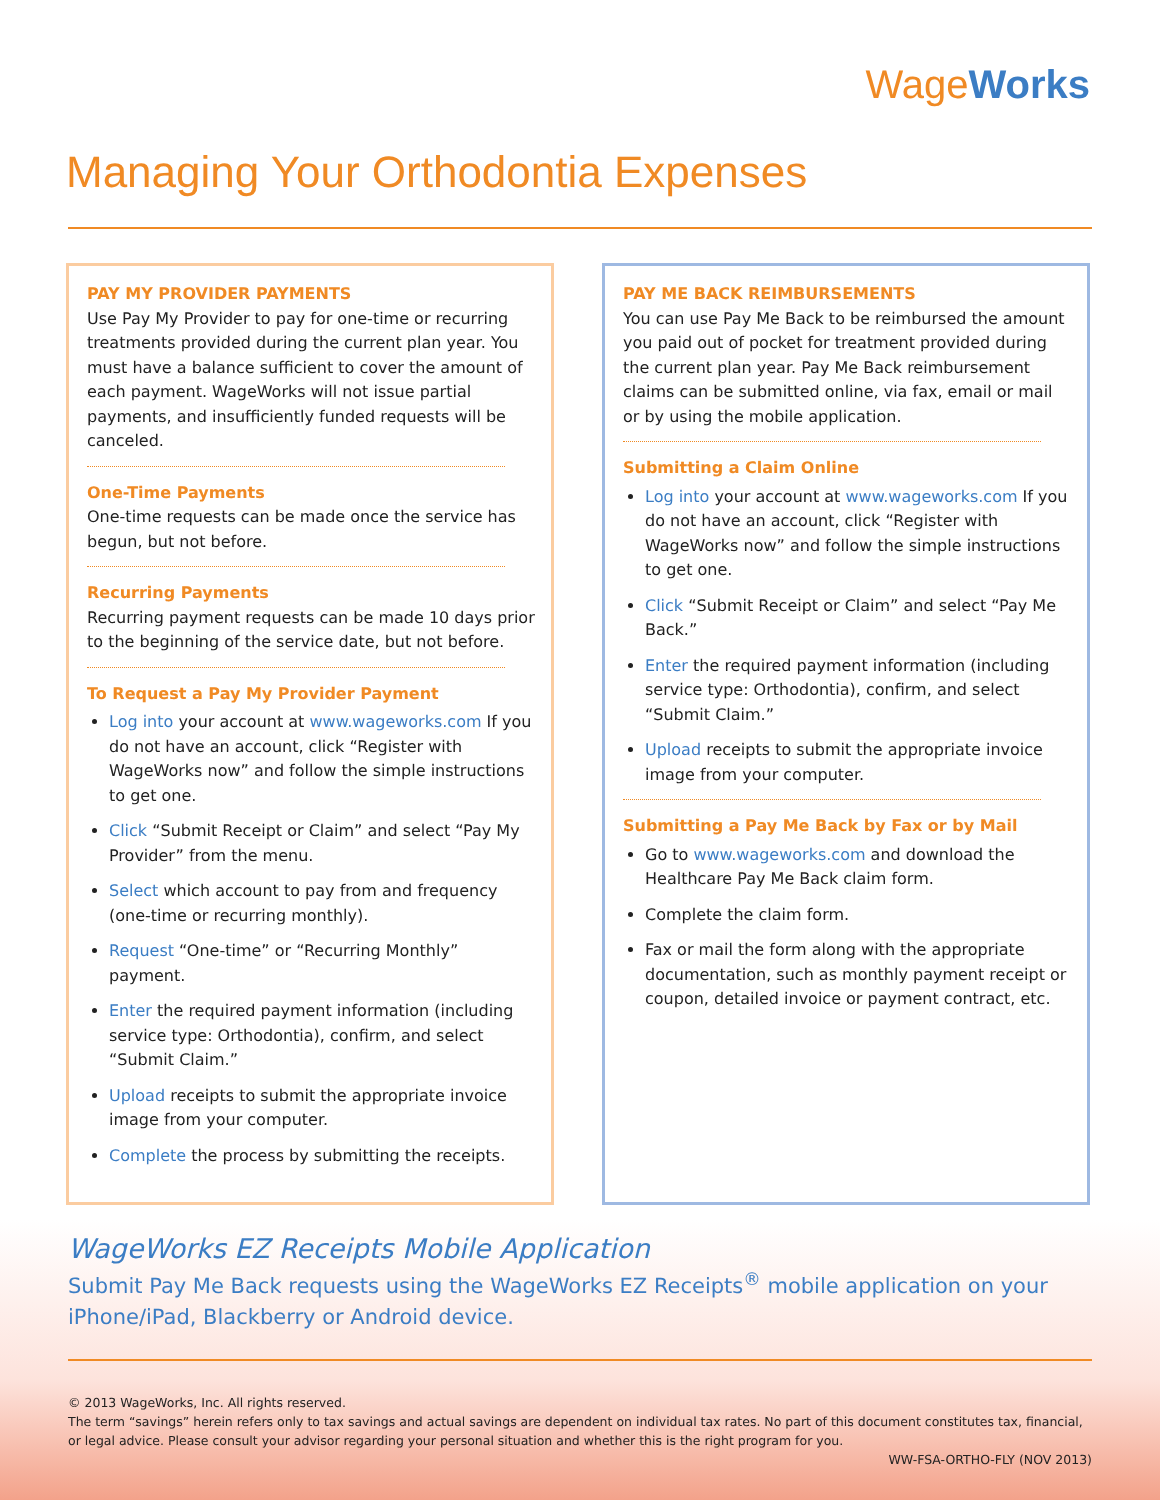WageWorks
Managing Your Orthodontia Expenses
PAY MY PROVIDER PAYMENTS
Use Pay My Provider to pay for one-time or recurring treatments provided during the current plan year. You must have a balance sufficient to cover the amount of each payment. WageWorks will not issue partial payments, and insufficiently funded requests will be canceled.
One-Time Payments
One-time requests can be made once the service has begun, but not before.
Recurring Payments
Recurring payment requests can be made 10 days prior to the beginning of the service date, but not before.
To Request a Pay My Provider Payment
Log into your account at www.wageworks.com If you do not have an account, click “Register with WageWorks now” and follow the simple instructions to get one.
Click “Submit Receipt or Claim” and select “Pay My Provider” from the menu.
Select which account to pay from and frequency (one-time or recurring monthly).
Request “One-time” or “Recurring Monthly” payment.
Enter the required payment information (including service type: Orthodontia), confirm, and select “Submit Claim.”
Upload receipts to submit the appropriate invoice image from your computer.
Complete the process by submitting the receipts.
PAY ME BACK REIMBURSEMENTS
You can use Pay Me Back to be reimbursed the amount you paid out of pocket for treatment provided during the current plan year. Pay Me Back reimbursement claims can be submitted online, via fax, email or mail or by using the mobile application.
Submitting a Claim Online
Log into your account at www.wageworks.com If you do not have an account, click “Register with WageWorks now” and follow the simple instructions to get one.
Click “Submit Receipt or Claim” and select “Pay Me Back.”
Enter the required payment information (including service type: Orthodontia), confirm, and select “Submit Claim.”
Upload receipts to submit the appropriate invoice image from your computer.
Submitting a Pay Me Back by Fax or by Mail
Go to www.wageworks.com and download the Healthcare Pay Me Back claim form.
Complete the claim form.
Fax or mail the form along with the appropriate documentation, such as monthly payment receipt or coupon, detailed invoice or payment contract, etc.
WageWorks EZ Receipts Mobile Application
Submit Pay Me Back requests using the WageWorks EZ Receipts<sup>®</sup> mobile application on your iPhone/iPad, Blackberry or Android device.
© 2013 WageWorks, Inc. All rights reserved.
The term “savings” herein refers only to tax savings and actual savings are dependent on individual tax rates. No part of this document constitutes tax, financial, or legal advice. Please consult your advisor regarding your personal situation and whether this is the right program for you.
WW-FSA-ORTHO-FLY (NOV 2013)